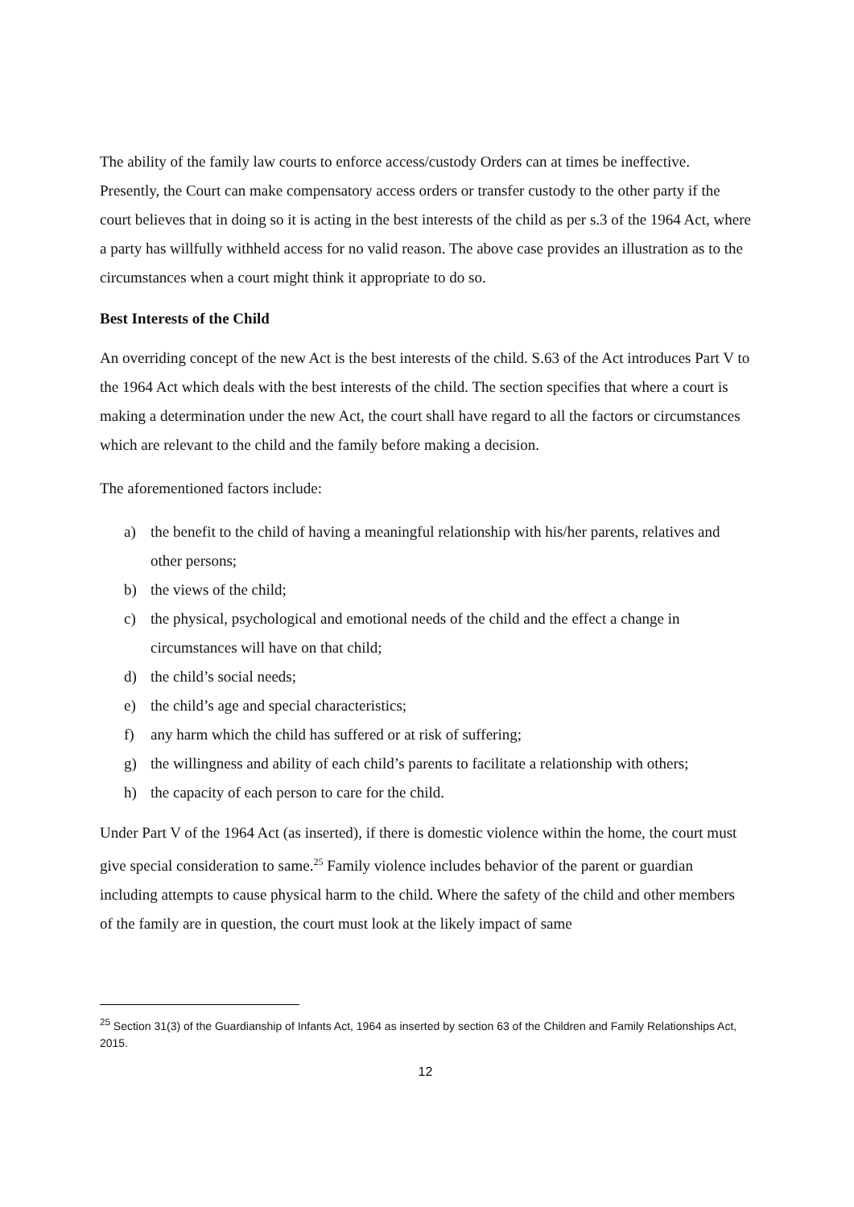The ability of the family law courts to enforce access/custody Orders can at times be ineffective. Presently, the Court can make compensatory access orders or transfer custody to the other party if the court believes that in doing so it is acting in the best interests of the child as per s.3 of the 1964 Act, where a party has willfully withheld access for no valid reason. The above case provides an illustration as to the circumstances when a court might think it appropriate to do so.
Best Interests of the Child
An overriding concept of the new Act is the best interests of the child. S.63 of the Act introduces Part V to the 1964 Act which deals with the best interests of the child. The section specifies that where a court is making a determination under the new Act, the court shall have regard to all the factors or circumstances which are relevant to the child and the family before making a decision.
The aforementioned factors include:
a) the benefit to the child of having a meaningful relationship with his/her parents, relatives and other persons;
b) the views of the child;
c) the physical, psychological and emotional needs of the child and the effect a change in circumstances will have on that child;
d) the child’s social needs;
e) the child’s age and special characteristics;
f) any harm which the child has suffered or at risk of suffering;
g) the willingness and ability of each child’s parents to facilitate a relationship with others;
h) the capacity of each person to care for the child.
Under Part V of the 1964 Act (as inserted), if there is domestic violence within the home, the court must give special consideration to same.<sup>25</sup> Family violence includes behavior of the parent or guardian including attempts to cause physical harm to the child. Where the safety of the child and other members of the family are in question, the court must look at the likely impact of same
<sup>25</sup> Section 31(3) of the Guardianship of Infants Act, 1964 as inserted by section 63 of the Children and Family Relationships Act, 2015.
12